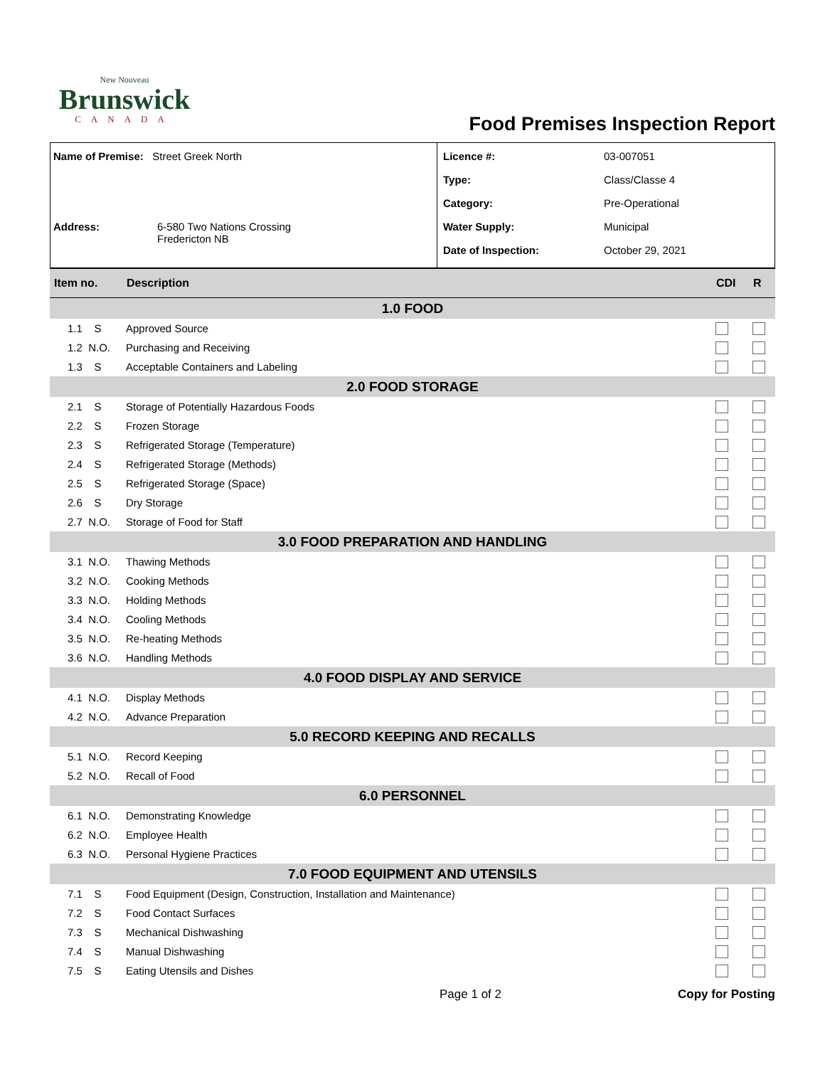New Nouveau
Brunswick
CANADA
Food Premises Inspection Report
Name of Premise: Street Greek North
Address: 6-580 Two Nations Crossing
Fredericton NB
Licence #: 03-007051
Type: Class/Classe 4
Category: Pre-Operational
Water Supply: Municipal
Date of Inspection: October 29, 2021
| Item no. | Description | CDI | R |
| --- | --- | --- | --- |
| 1.0 FOOD | | | |
| 1.1 S | Approved Source | | |
| 1.2 N.O. | Purchasing and Receiving | | |
| 1.3 S | Acceptable Containers and Labeling | | |
| 2.0 FOOD STORAGE | | | |
| 2.1 S | Storage of Potentially Hazardous Foods | | |
| 2.2 S | Frozen Storage | | |
| 2.3 S | Refrigerated Storage (Temperature) | | |
| 2.4 S | Refrigerated Storage (Methods) | | |
| 2.5 S | Refrigerated Storage (Space) | | |
| 2.6 S | Dry Storage | | |
| 2.7 N.O. | Storage of Food for Staff | | |
| 3.0 FOOD PREPARATION AND HANDLING | | | |
| 3.1 N.O. | Thawing Methods | | |
| 3.2 N.O. | Cooking Methods | | |
| 3.3 N.O. | Holding Methods | | |
| 3.4 N.O. | Cooling Methods | | |
| 3.5 N.O. | Re-heating Methods | | |
| 3.6 N.O. | Handling Methods | | |
| 4.0 FOOD DISPLAY AND SERVICE | | | |
| 4.1 N.O. | Display Methods | | |
| 4.2 N.O. | Advance Preparation | | |
| 5.0 RECORD KEEPING AND RECALLS | | | |
| 5.1 N.O. | Record Keeping | | |
| 5.2 N.O. | Recall of Food | | |
| 6.0 PERSONNEL | | | |
| 6.1 N.O. | Demonstrating Knowledge | | |
| 6.2 N.O. | Employee Health | | |
| 6.3 N.O. | Personal Hygiene Practices | | |
| 7.0 FOOD EQUIPMENT AND UTENSILS | | | |
| 7.1 S | Food Equipment (Design, Construction, Installation and Maintenance) | | |
| 7.2 S | Food Contact Surfaces | | |
| 7.3 S | Mechanical Dishwashing | | |
| 7.4 S | Manual Dishwashing | | |
| 7.5 S | Eating Utensils and Dishes | | |
Page 1 of 2 Copy for Posting